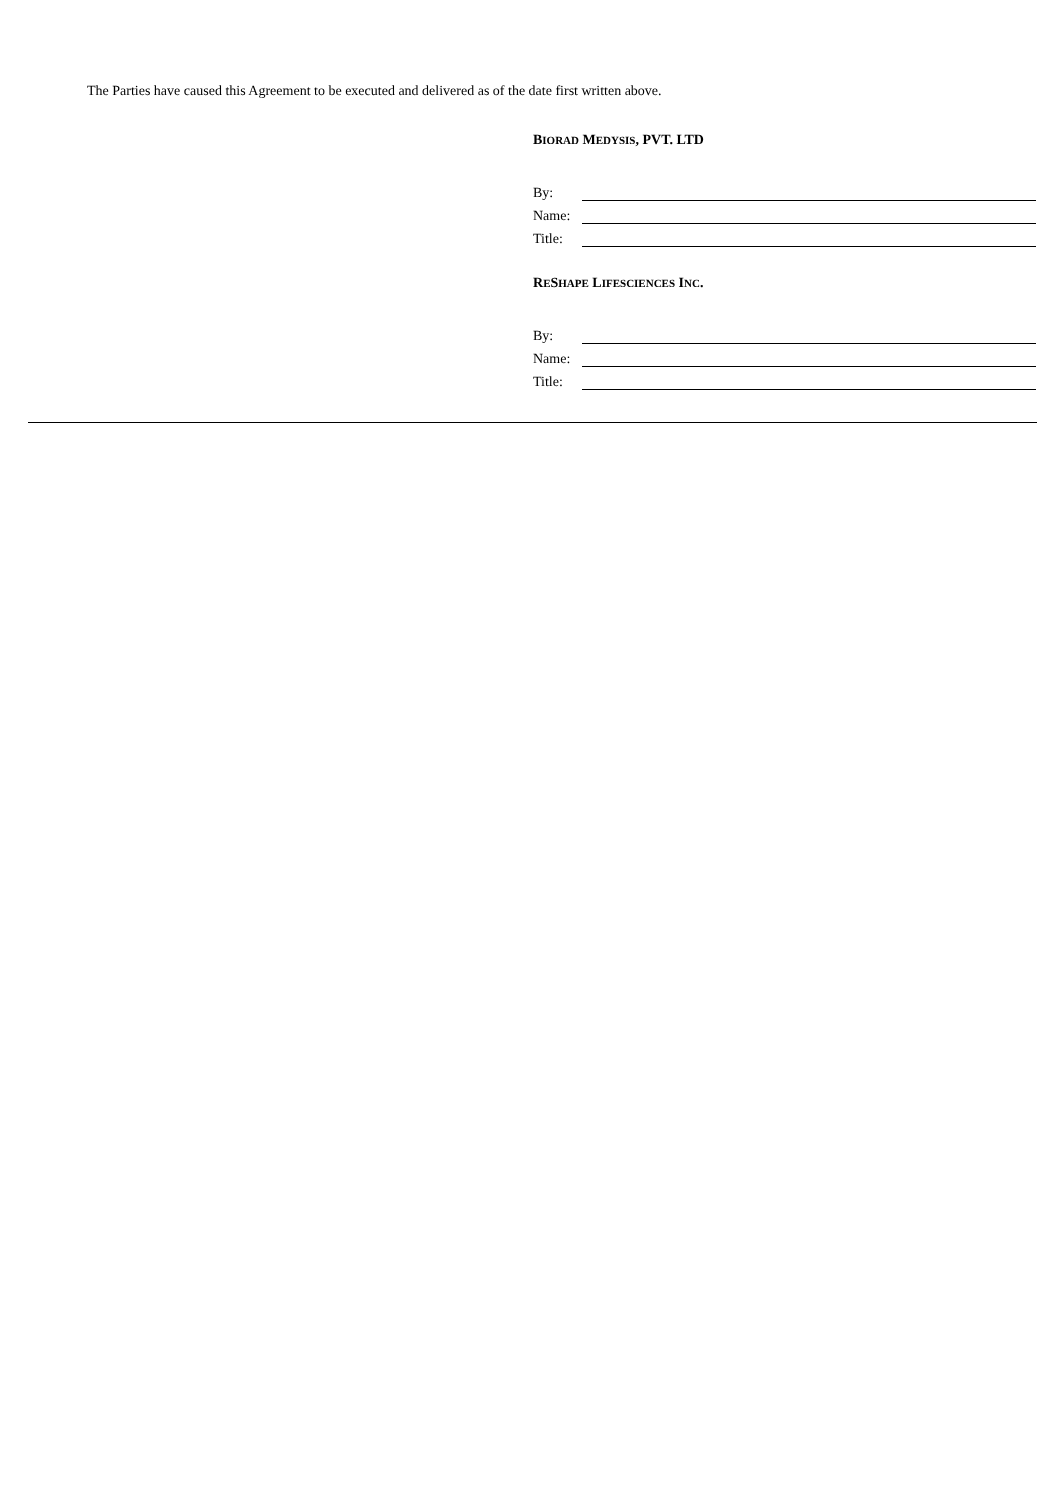The Parties have caused this Agreement to be executed and delivered as of the date first written above.
BIORAD MEDYSIS, PVT. LTD
| By: | |
| Name: | |
| Title: | |
RESHAPE LIFESCIENCES INC.
| By: | |
| Name: | |
| Title: | |